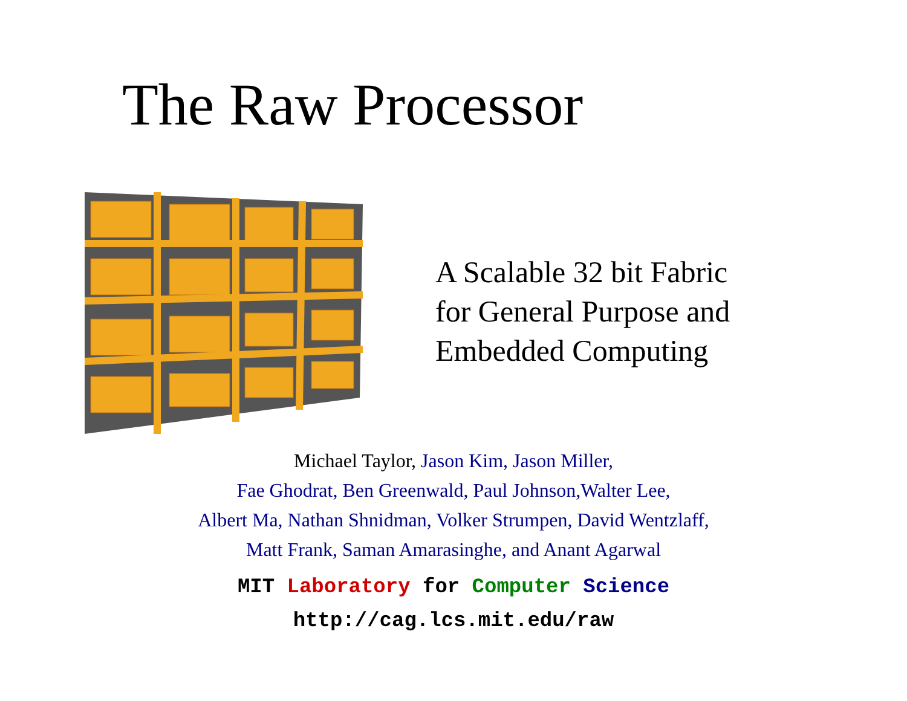The Raw Processor
A Scalable 32 bit Fabric
for General Purpose and
Embedded Computing
Michael Taylor, Jason Kim, Jason Miller,
Fae Ghodrat, Ben Greenwald, Paul Johnson,Walter Lee,
Albert Ma, Nathan Shnidman, Volker Strumpen, David Wentzlaff,
Matt Frank, Saman Amarasinghe, and Anant Agarwal
MIT Laboratory for Computer Science
http://cag.lcs.mit.edu/raw